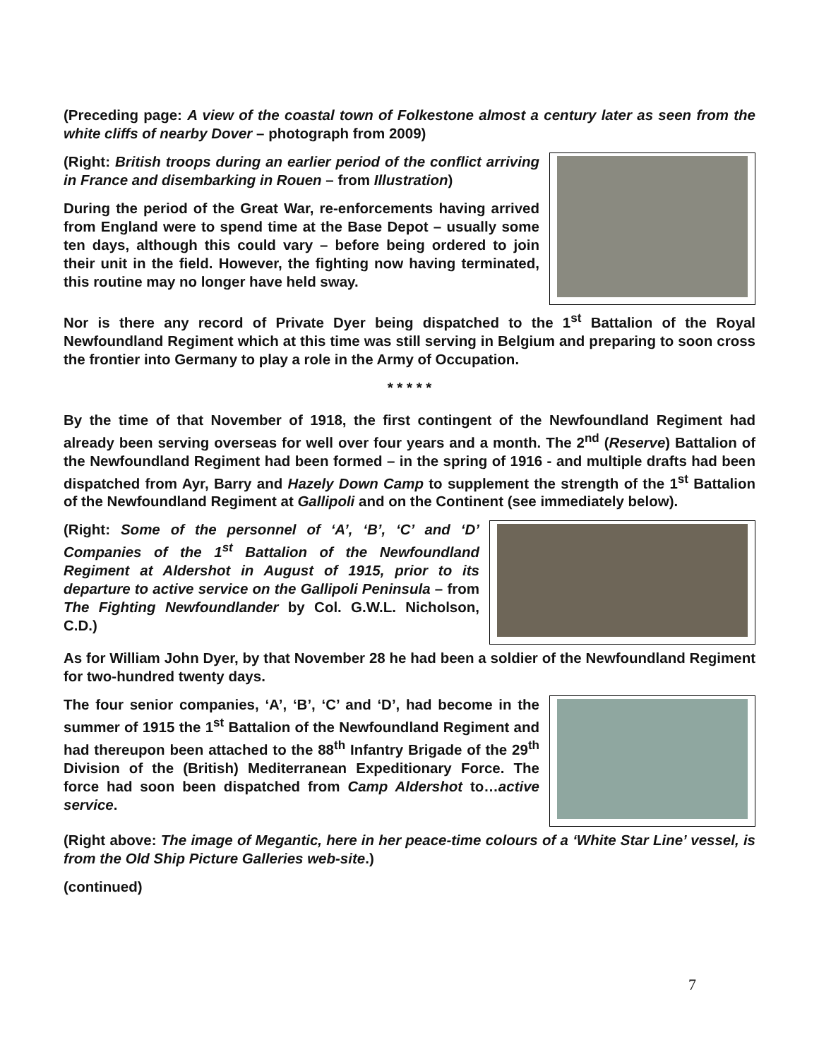(Preceding page: A view of the coastal town of Folkestone almost a century later as seen from the white cliffs of nearby Dover – photograph from 2009)
(Right: British troops during an earlier period of the conflict arriving in France and disembarking in Rouen – from Illustration)
During the period of the Great War, re-enforcements having arrived from England were to spend time at the Base Depot – usually some ten days, although this could vary – before being ordered to join their unit in the field. However, the fighting now having terminated, this routine may no longer have held sway.
Nor is there any record of Private Dyer being dispatched to the 1<sup>st</sup> Battalion of the Royal Newfoundland Regiment which at this time was still serving in Belgium and preparing to soon cross the frontier into Germany to play a role in the Army of Occupation.
* * * * *
By the time of that November of 1918, the first contingent of the Newfoundland Regiment had already been serving overseas for well over four years and a month. The 2<sup>nd</sup> (Reserve) Battalion of the Newfoundland Regiment had been formed – in the spring of 1916 - and multiple drafts had been dispatched from Ayr, Barry and Hazely Down Camp to supplement the strength of the 1<sup>st</sup> Battalion of the Newfoundland Regiment at Gallipoli and on the Continent (see immediately below).
(Right: Some of the personnel of ‘A’, ‘B’, ‘C’ and ‘D’ Companies of the 1<sup>st</sup> Battalion of the Newfoundland Regiment at Aldershot in August of 1915, prior to its departure to active service on the Gallipoli Peninsula – from The Fighting Newfoundlander by Col. G.W.L. Nicholson, C.D.)
As for William John Dyer, by that November 28 he had been a soldier of the Newfoundland Regiment for two-hundred twenty days.
The four senior companies, ‘A’, ‘B’, ‘C’ and ‘D’, had become in the summer of 1915 the 1<sup>st</sup> Battalion of the Newfoundland Regiment and had thereupon been attached to the 88<sup>th</sup> Infantry Brigade of the 29<sup>th</sup> Division of the (British) Mediterranean Expeditionary Force. The force had soon been dispatched from Camp Aldershot to…active service.
(Right above: The image of Megantic, here in her peace-time colours of a ‘White Star Line’ vessel, is from the Old Ship Picture Galleries web-site.)
(continued)
7